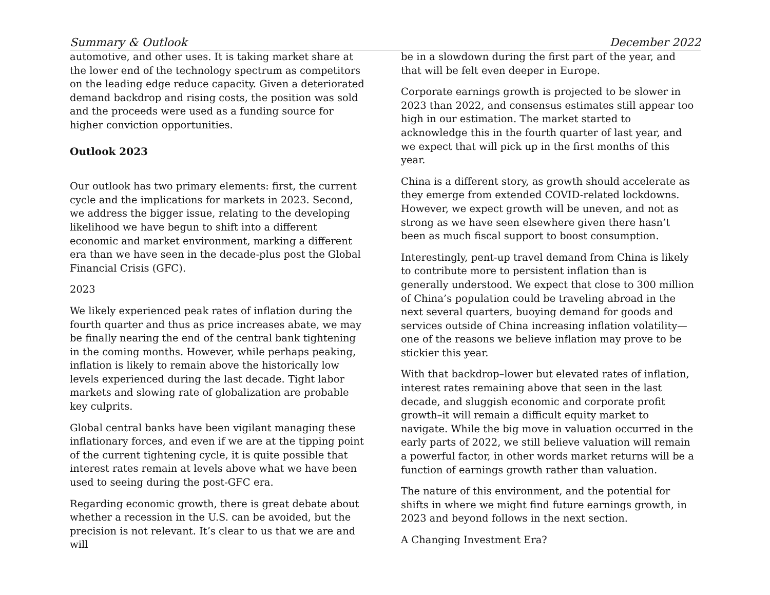Summary & Outlook December 2022
automotive, and other uses. It is taking market share at the lower end of the technology spectrum as competitors on the leading edge reduce capacity. Given a deteriorated demand backdrop and rising costs, the position was sold and the proceeds were used as a funding source for higher conviction opportunities.
Outlook 2023
Our outlook has two primary elements: first, the current cycle and the implications for markets in 2023. Second, we address the bigger issue, relating to the developing likelihood we have begun to shift into a different economic and market environment, marking a different era than we have seen in the decade-plus post the Global Financial Crisis (GFC).
2023
We likely experienced peak rates of inflation during the fourth quarter and thus as price increases abate, we may be finally nearing the end of the central bank tightening in the coming months. However, while perhaps peaking, inflation is likely to remain above the historically low levels experienced during the last decade. Tight labor markets and slowing rate of globalization are probable key culprits.
Global central banks have been vigilant managing these inflationary forces, and even if we are at the tipping point of the current tightening cycle, it is quite possible that interest rates remain at levels above what we have been used to seeing during the post-GFC era.
Regarding economic growth, there is great debate about whether a recession in the U.S. can be avoided, but the precision is not relevant. It’s clear to us that we are and will
be in a slowdown during the first part of the year, and that will be felt even deeper in Europe.
Corporate earnings growth is projected to be slower in 2023 than 2022, and consensus estimates still appear too high in our estimation. The market started to acknowledge this in the fourth quarter of last year, and we expect that will pick up in the first months of this year.
China is a different story, as growth should accelerate as they emerge from extended COVID-related lockdowns. However, we expect growth will be uneven, and not as strong as we have seen elsewhere given there hasn’t been as much fiscal support to boost consumption.
Interestingly, pent-up travel demand from China is likely to contribute more to persistent inflation than is generally understood. We expect that close to 300 million of China’s population could be traveling abroad in the next several quarters, buoying demand for goods and services outside of China increasing inflation volatility—one of the reasons we believe inflation may prove to be stickier this year.
With that backdrop–lower but elevated rates of inflation, interest rates remaining above that seen in the last decade, and sluggish economic and corporate profit growth–it will remain a difficult equity market to navigate. While the big move in valuation occurred in the early parts of 2022, we still believe valuation will remain a powerful factor, in other words market returns will be a function of earnings growth rather than valuation.
The nature of this environment, and the potential for shifts in where we might find future earnings growth, in 2023 and beyond follows in the next section.
A Changing Investment Era?